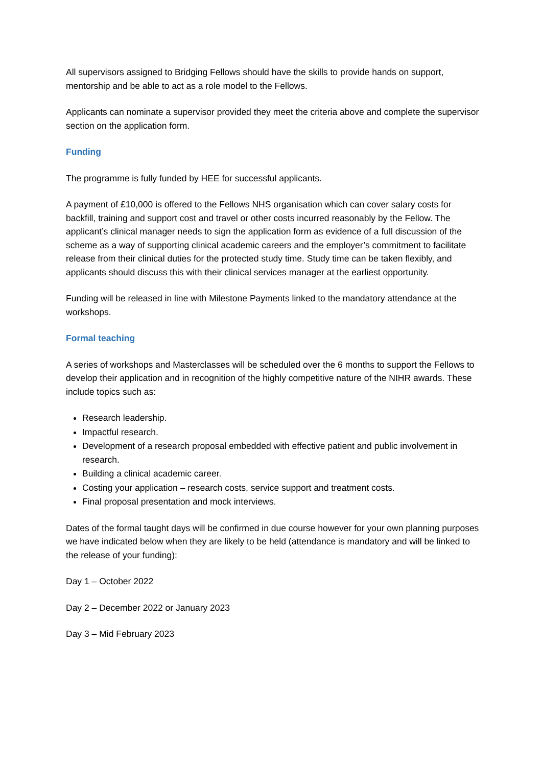All supervisors assigned to Bridging Fellows should have the skills to provide hands on support, mentorship and be able to act as a role model to the Fellows.
Applicants can nominate a supervisor provided they meet the criteria above and complete the supervisor section on the application form.
Funding
The programme is fully funded by HEE for successful applicants.
A payment of £10,000 is offered to the Fellows NHS organisation which can cover salary costs for backfill, training and support cost and travel or other costs incurred reasonably by the Fellow. The applicant’s clinical manager needs to sign the application form as evidence of a full discussion of the scheme as a way of supporting clinical academic careers and the employer’s commitment to facilitate release from their clinical duties for the protected study time. Study time can be taken flexibly, and applicants should discuss this with their clinical services manager at the earliest opportunity.
Funding will be released in line with Milestone Payments linked to the mandatory attendance at the workshops.
Formal teaching
A series of workshops and Masterclasses will be scheduled over the 6 months to support the Fellows to develop their application and in recognition of the highly competitive nature of the NIHR awards. These include topics such as:
Research leadership.
Impactful research.
Development of a research proposal embedded with effective patient and public involvement in research.
Building a clinical academic career.
Costing your application – research costs, service support and treatment costs.
Final proposal presentation and mock interviews.
Dates of the formal taught days will be confirmed in due course however for your own planning purposes we have indicated below when they are likely to be held (attendance is mandatory and will be linked to the release of your funding):
Day 1 – October 2022
Day 2 – December 2022 or January 2023
Day 3 – Mid February 2023